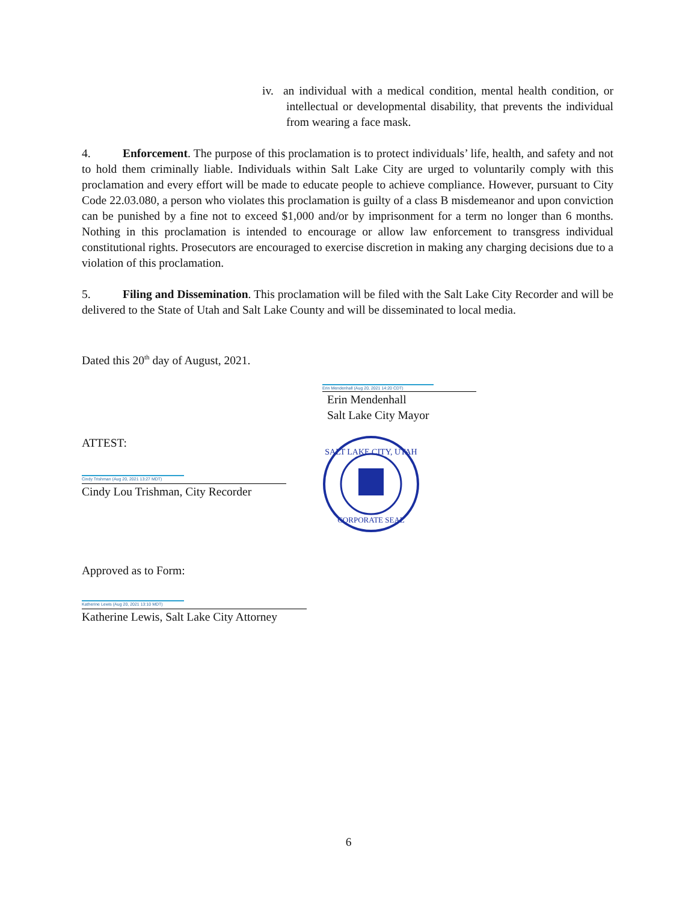iv. an individual with a medical condition, mental health condition, or intellectual or developmental disability, that prevents the individual from wearing a face mask.
4. Enforcement. The purpose of this proclamation is to protect individuals’ life, health, and safety and not to hold them criminally liable. Individuals within Salt Lake City are urged to voluntarily comply with this proclamation and every effort will be made to educate people to achieve compliance. However, pursuant to City Code 22.03.080, a person who violates this proclamation is guilty of a class B misdemeanor and upon conviction can be punished by a fine not to exceed $1,000 and/or by imprisonment for a term no longer than 6 months. Nothing in this proclamation is intended to encourage or allow law enforcement to transgress individual constitutional rights. Prosecutors are encouraged to exercise discretion in making any charging decisions due to a violation of this proclamation.
5. Filing and Dissemination. This proclamation will be filed with the Salt Lake City Recorder and will be delivered to the State of Utah and Salt Lake County and will be disseminated to local media.
Dated this 20<sup>th</sup> day of August, 2021.
Erin Mendenhall (Aug 20, 2021 14:20 CDT)
Erin Mendenhall
Salt Lake City Mayor
ATTEST:
Cindy Trishman (Aug 20, 2021 13:27 MDT)
Cindy Lou Trishman, City Recorder
SALT LAKE CITY, UTAH
CORPORATE SEAL
Approved as to Form:
Katherine Lewis (Aug 20, 2021 13:10 MDT)
Katherine Lewis, Salt Lake City Attorney
6